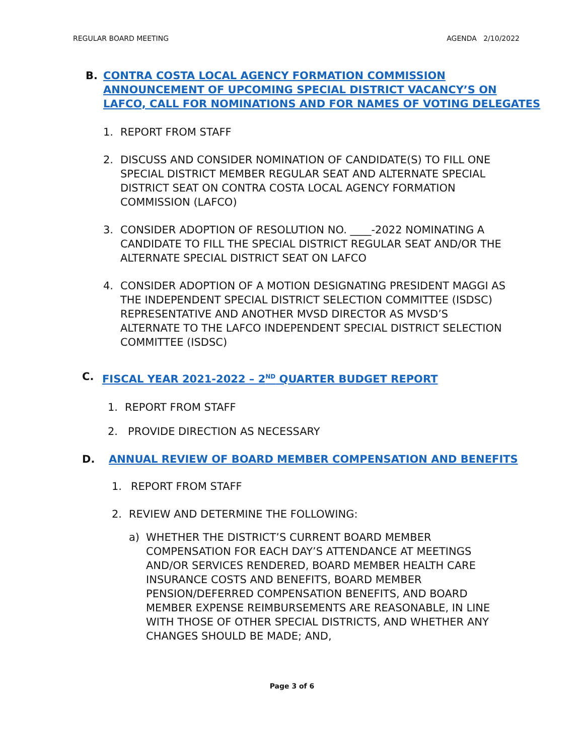REGULAR BOARD MEETING AGENDA 2/10/2022
B. CONTRA COSTA LOCAL AGENCY FORMATION COMMISSION
ANNOUNCEMENT OF UPCOMING SPECIAL DISTRICT VACANCY’S ON
LAFCO, CALL FOR NOMINATIONS AND FOR NAMES OF VOTING DELEGATES
1. REPORT FROM STAFF
2. DISCUSS AND CONSIDER NOMINATION OF CANDIDATE(S) TO FILL ONE SPECIAL DISTRICT MEMBER REGULAR SEAT AND ALTERNATE SPECIAL DISTRICT SEAT ON CONTRA COSTA LOCAL AGENCY FORMATION COMMISSION (LAFCO)
3. CONSIDER ADOPTION OF RESOLUTION NO. ____-2022 NOMINATING A CANDIDATE TO FILL THE SPECIAL DISTRICT REGULAR SEAT AND/OR THE ALTERNATE SPECIAL DISTRICT SEAT ON LAFCO
4. CONSIDER ADOPTION OF A MOTION DESIGNATING PRESIDENT MAGGI AS THE INDEPENDENT SPECIAL DISTRICT SELECTION COMMITTEE (ISDSC) REPRESENTATIVE AND ANOTHER MVSD DIRECTOR AS MVSD’S ALTERNATE TO THE LAFCO INDEPENDENT SPECIAL DISTRICT SELECTION COMMITTEE (ISDSC)
C. FISCAL YEAR 2021-2022 – 2<sup>ND</sup> QUARTER BUDGET REPORT
1. REPORT FROM STAFF
2. PROVIDE DIRECTION AS NECESSARY
D. ANNUAL REVIEW OF BOARD MEMBER COMPENSATION AND BENEFITS
1. REPORT FROM STAFF
2. REVIEW AND DETERMINE THE FOLLOWING:
a) WHETHER THE DISTRICT’S CURRENT BOARD MEMBER COMPENSATION FOR EACH DAY’S ATTENDANCE AT MEETINGS AND/OR SERVICES RENDERED, BOARD MEMBER HEALTH CARE INSURANCE COSTS AND BENEFITS, BOARD MEMBER PENSION/DEFERRED COMPENSATION BENEFITS, AND BOARD MEMBER EXPENSE REIMBURSEMENTS ARE REASONABLE, IN LINE WITH THOSE OF OTHER SPECIAL DISTRICTS, AND WHETHER ANY CHANGES SHOULD BE MADE; AND,
Page 3 of 6